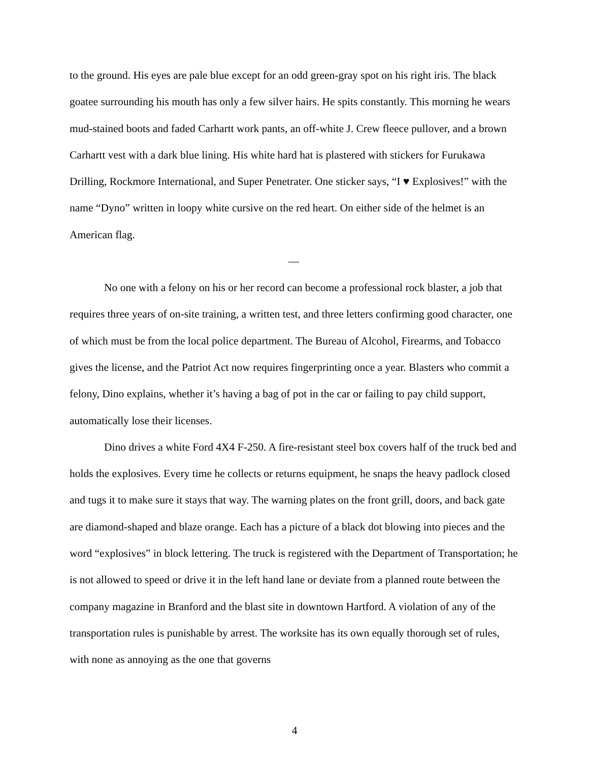to the ground. His eyes are pale blue except for an odd green-gray spot on his right iris. The black goatee surrounding his mouth has only a few silver hairs. He spits constantly. This morning he wears mud-stained boots and faded Carhartt work pants, an off-white J. Crew fleece pullover, and a brown Carhartt vest with a dark blue lining. His white hard hat is plastered with stickers for Furukawa Drilling, Rockmore International, and Super Penetrater. One sticker says, “I ♥ Explosives!” with the name “Dyno” written in loopy white cursive on the red heart. On either side of the helmet is an American flag.
—
No one with a felony on his or her record can become a professional rock blaster, a job that requires three years of on-site training, a written test, and three letters confirming good character, one of which must be from the local police department. The Bureau of Alcohol, Firearms, and Tobacco gives the license, and the Patriot Act now requires fingerprinting once a year. Blasters who commit a felony, Dino explains, whether it’s having a bag of pot in the car or failing to pay child support, automatically lose their licenses.
Dino drives a white Ford 4X4 F-250. A fire-resistant steel box covers half of the truck bed and holds the explosives. Every time he collects or returns equipment, he snaps the heavy padlock closed and tugs it to make sure it stays that way. The warning plates on the front grill, doors, and back gate are diamond-shaped and blaze orange. Each has a picture of a black dot blowing into pieces and the word “explosives” in block lettering. The truck is registered with the Department of Transportation; he is not allowed to speed or drive it in the left hand lane or deviate from a planned route between the company magazine in Branford and the blast site in downtown Hartford. A violation of any of the transportation rules is punishable by arrest. The worksite has its own equally thorough set of rules, with none as annoying as the one that governs
4